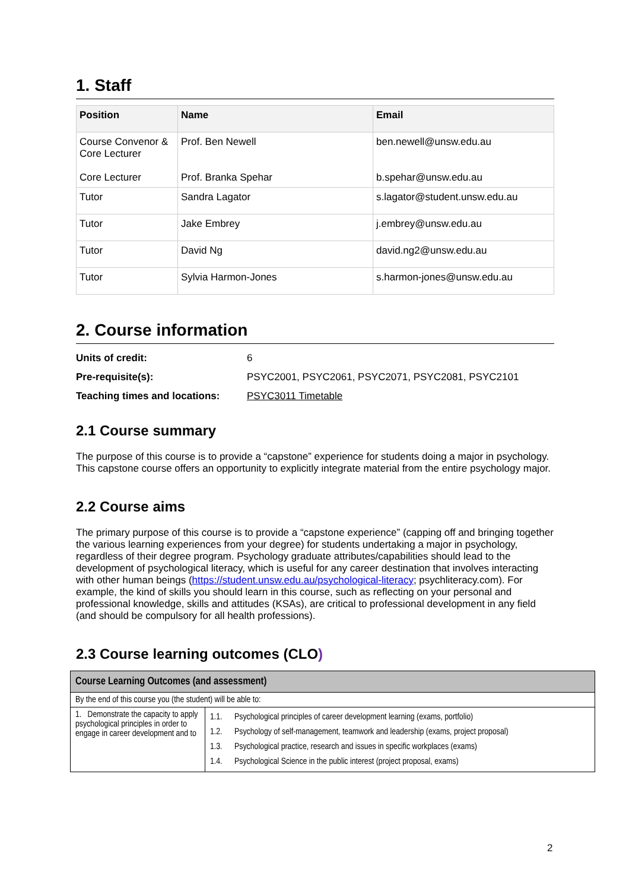1. Staff
| Position | Name | Email |
| --- | --- | --- |
| Course Convenor & Core Lecturer Core Lecturer | Prof. Ben Newell Prof. Branka Spehar | ben.newell@unsw.edu.au b.spehar@unsw.edu.au |
| Tutor | Sandra Lagator | s.lagator@student.unsw.edu.au |
| Tutor | Jake Embrey | j.embrey@unsw.edu.au |
| Tutor | David Ng | david.ng2@unsw.edu.au |
| Tutor | Sylvia Harmon-Jones | s.harmon-jones@unsw.edu.au |
2. Course information
| Units of credit: | 6 |
| Pre-requisite(s): | PSYC2001, PSYC2061, PSYC2071, PSYC2081, PSYC2101 |
| Teaching times and locations: | PSYC3011 Timetable |
2.1 Course summary
The purpose of this course is to provide a “capstone” experience for students doing a major in psychology. This capstone course offers an opportunity to explicitly integrate material from the entire psychology major.
2.2 Course aims
The primary purpose of this course is to provide a “capstone experience” (capping off and bringing together the various learning experiences from your degree) for students undertaking a major in psychology, regardless of their degree program. Psychology graduate attributes/capabilities should lead to the development of psychological literacy, which is useful for any career destination that involves interacting with other human beings (https://student.unsw.edu.au/psychological-literacy; psychliteracy.com). For example, the kind of skills you should learn in this course, such as reflecting on your personal and professional knowledge, skills and attitudes (KSAs), are critical to professional development in any field (and should be compulsory for all health professions).
2.3 Course learning outcomes (CLO)
| Course Learning Outcomes (and assessment) | |
| By the end of this course you (the student) will be able to: | |
| 1. Demonstrate the capacity to apply psychological principles in order to engage in career development and to | 1.1. Psychological principles of career development learning (exams, portfolio) 1.2. Psychology of self-management, teamwork and leadership (exams, project proposal) 1.3. Psychological practice, research and issues in specific workplaces (exams) 1.4. Psychological Science in the public interest (project proposal, exams) |
2